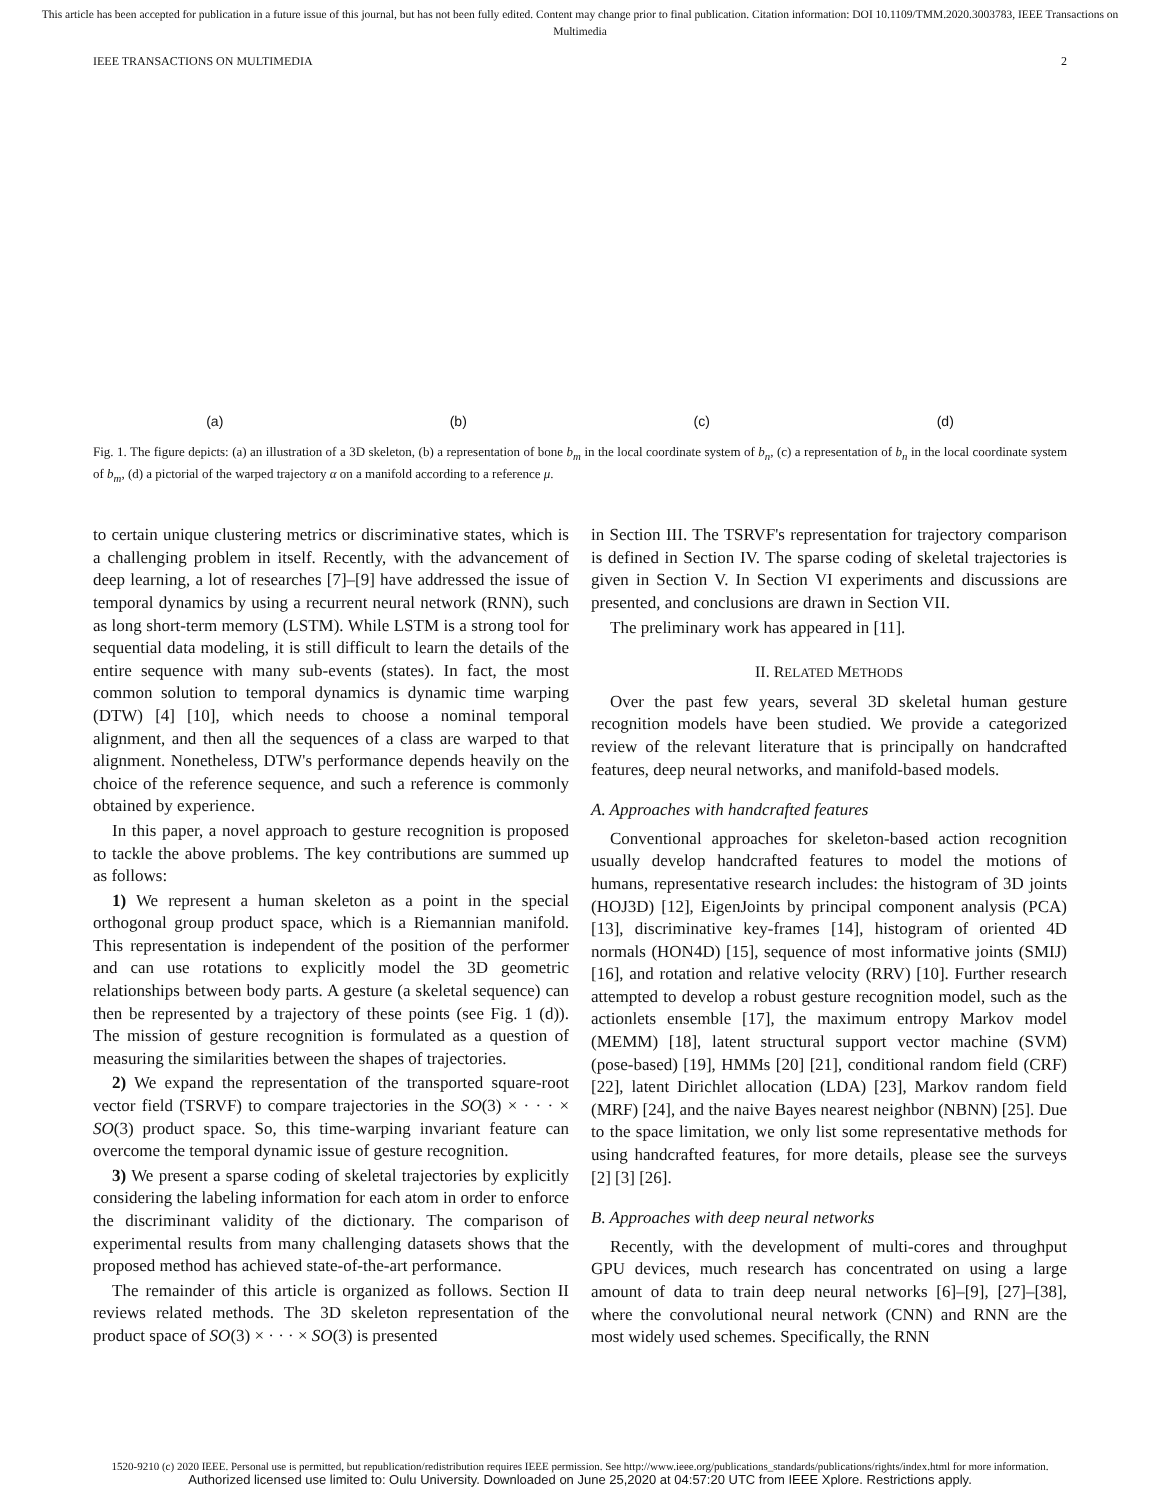This article has been accepted for publication in a future issue of this journal, but has not been fully edited. Content may change prior to final publication. Citation information: DOI 10.1109/TMM.2020.3003783, IEEE Transactions on Multimedia
IEEE TRANSACTIONS ON MULTIMEDIA 2
(a)
(b)
(c)
(d)
Fig. 1. The figure depicts: (a) an illustration of a 3D skeleton, (b) a representation of bone b<sub>m</sub> in the local coordinate system of b<sub>n</sub>, (c) a representation of b<sub>n</sub> in the local coordinate system of b<sub>m</sub>, (d) a pictorial of the warped trajectory α on a manifold according to a reference μ.
to certain unique clustering metrics or discriminative states, which is a challenging problem in itself. Recently, with the advancement of deep learning, a lot of researches [7]–[9] have addressed the issue of temporal dynamics by using a recurrent neural network (RNN), such as long short-term memory (LSTM). While LSTM is a strong tool for sequential data modeling, it is still difficult to learn the details of the entire sequence with many sub-events (states). In fact, the most common solution to temporal dynamics is dynamic time warping (DTW) [4] [10], which needs to choose a nominal temporal alignment, and then all the sequences of a class are warped to that alignment. Nonetheless, DTW's performance depends heavily on the choice of the reference sequence, and such a reference is commonly obtained by experience.
In this paper, a novel approach to gesture recognition is proposed to tackle the above problems. The key contributions are summed up as follows:
1) We represent a human skeleton as a point in the special orthogonal group product space, which is a Riemannian manifold. This representation is independent of the position of the performer and can use rotations to explicitly model the 3D geometric relationships between body parts. A gesture (a skeletal sequence) can then be represented by a trajectory of these points (see Fig. 1 (d)). The mission of gesture recognition is formulated as a question of measuring the similarities between the shapes of trajectories.
2) We expand the representation of the transported square-root vector field (TSRVF) to compare trajectories in the SO(3) × · · · × SO(3) product space. So, this time-warping invariant feature can overcome the temporal dynamic issue of gesture recognition.
3) We present a sparse coding of skeletal trajectories by explicitly considering the labeling information for each atom in order to enforce the discriminant validity of the dictionary. The comparison of experimental results from many challenging datasets shows that the proposed method has achieved state-of-the-art performance.
The remainder of this article is organized as follows. Section II reviews related methods. The 3D skeleton representation of the product space of SO(3) × · · · × SO(3) is presented
in Section III. The TSRVF's representation for trajectory comparison is defined in Section IV. The sparse coding of skeletal trajectories is given in Section V. In Section VI experiments and discussions are presented, and conclusions are drawn in Section VII.
The preliminary work has appeared in [11].
II. RELATED METHODS
Over the past few years, several 3D skeletal human gesture recognition models have been studied. We provide a categorized review of the relevant literature that is principally on handcrafted features, deep neural networks, and manifold-based models.
A. Approaches with handcrafted features
Conventional approaches for skeleton-based action recognition usually develop handcrafted features to model the motions of humans, representative research includes: the histogram of 3D joints (HOJ3D) [12], EigenJoints by principal component analysis (PCA) [13], discriminative key-frames [14], histogram of oriented 4D normals (HON4D) [15], sequence of most informative joints (SMIJ) [16], and rotation and relative velocity (RRV) [10]. Further research attempted to develop a robust gesture recognition model, such as the actionlets ensemble [17], the maximum entropy Markov model (MEMM) [18], latent structural support vector machine (SVM) (pose-based) [19], HMMs [20] [21], conditional random field (CRF) [22], latent Dirichlet allocation (LDA) [23], Markov random field (MRF) [24], and the naive Bayes nearest neighbor (NBNN) [25]. Due to the space limitation, we only list some representative methods for using handcrafted features, for more details, please see the surveys [2] [3] [26].
B. Approaches with deep neural networks
Recently, with the development of multi-cores and throughput GPU devices, much research has concentrated on using a large amount of data to train deep neural networks [6]–[9], [27]–[38], where the convolutional neural network (CNN) and RNN are the most widely used schemes. Specifically, the RNN
1520-9210 (c) 2020 IEEE. Personal use is permitted, but republication/redistribution requires IEEE permission. See http://www.ieee.org/publications_standards/publications/rights/index.html for more information.
Authorized licensed use limited to: Oulu University. Downloaded on June 25,2020 at 04:57:20 UTC from IEEE Xplore. Restrictions apply.